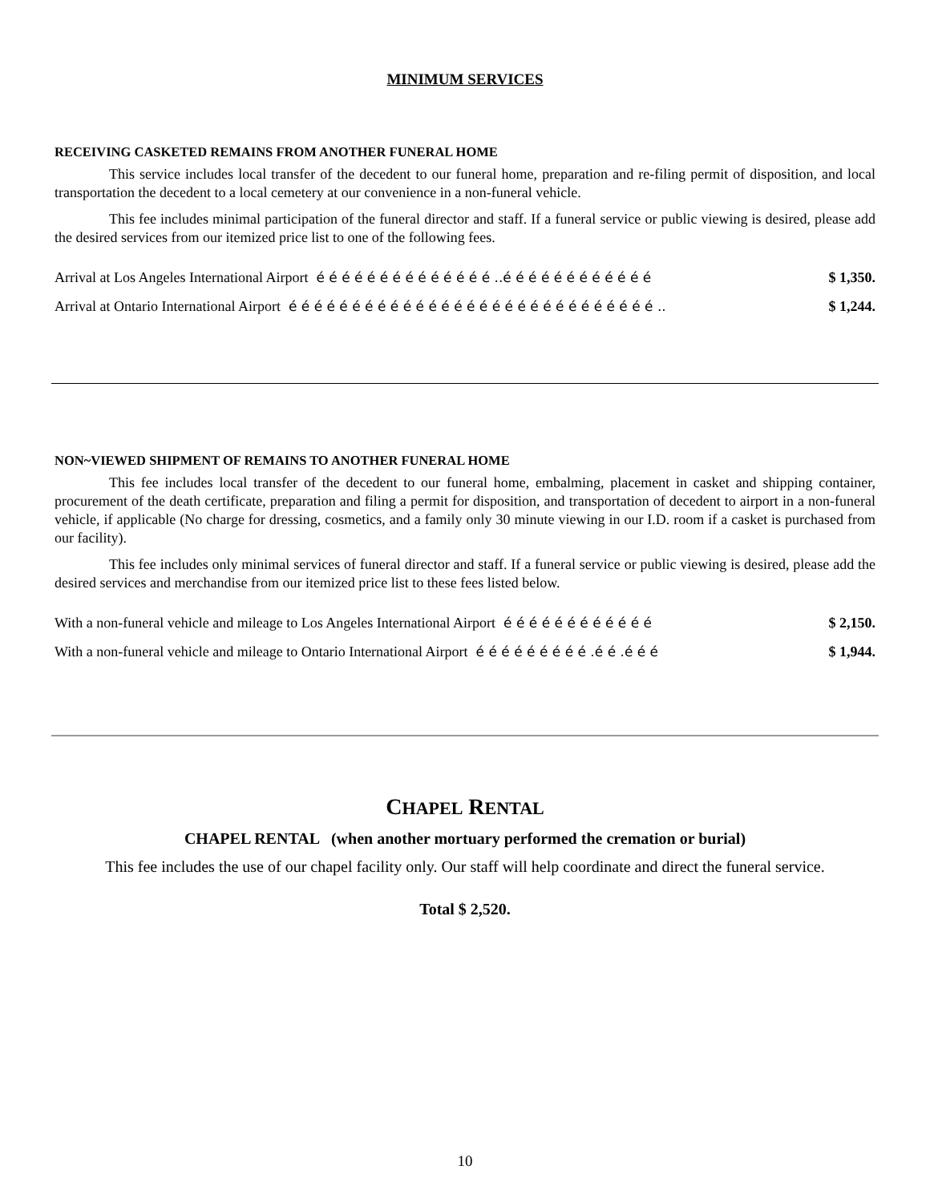MINIMUM SERVICES
RECEIVING CASKETED REMAINS FROM ANOTHER FUNERAL HOME
This service includes local transfer of the decedent to our funeral home, preparation and re-filing permit of disposition, and local transportation the decedent to a local cemetery at our convenience in a non-funeral vehicle.
This fee includes minimal participation of the funeral director and staff. If a funeral service or public viewing is desired, please add the desired services from our itemized price list to one of the following fees.
Arrival at Los Angeles International Airport é é é é é é é é é é é é é é ..é é é é é é é é é é é é $ 1,350.
Arrival at Ontario International Airport é é é é é é é é é é é é é é é é é é é é é é é é é é é é é .. $ 1,244.
NON~VIEWED SHIPMENT OF REMAINS TO ANOTHER FUNERAL HOME
This fee includes local transfer of the decedent to our funeral home, embalming, placement in casket and shipping container, procurement of the death certificate, preparation and filing a permit for disposition, and transportation of decedent to airport in a non-funeral vehicle, if applicable (No charge for dressing, cosmetics, and a family only 30 minute viewing in our I.D. room if a casket is purchased from our facility).
This fee includes only minimal services of funeral director and staff. If a funeral service or public viewing is desired, please add the desired services and merchandise from our itemized price list to these fees listed below.
With a non-funeral vehicle and mileage to Los Angeles International Airport é é é é é é é é é é é é $ 2,150.
With a non-funeral vehicle and mileage to Ontario International Airport é é é é é é é é é .é é .é é é $ 1,944.
CHAPEL RENTAL
CHAPEL RENTAL (when another mortuary performed the cremation or burial)
This fee includes the use of our chapel facility only. Our staff will help coordinate and direct the funeral service.
Total $ 2,520.
10